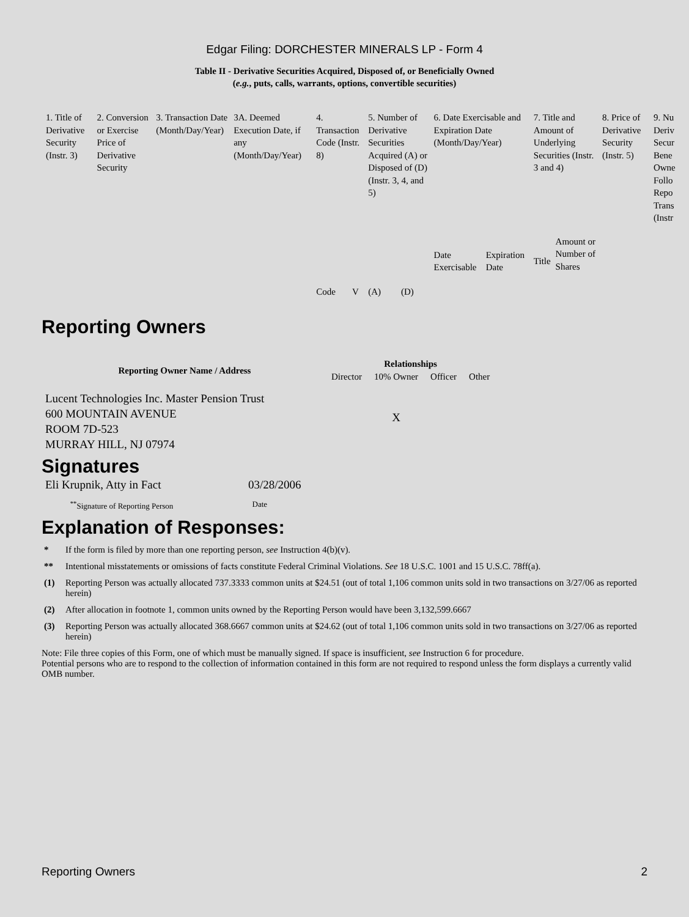Edgar Filing: DORCHESTER MINERALS LP - Form 4
Table II - Derivative Securities Acquired, Disposed of, or Beneficially Owned
(e.g., puts, calls, warrants, options, convertible securities)
| 1. Title of Derivative Security (Instr. 3) | 2. Conversion or Exercise Price of Derivative Security | 3. Transaction Date (Month/Day/Year) | 3A. Deemed Execution Date, if any (Month/Day/Year) | 4. Transaction Code (Instr. 8) | | 5. Number of Derivative Securities Acquired (A) or Disposed of (D) (Instr. 3, 4, and 5) | | 6. Date Exercisable and Expiration Date (Month/Day/Year) | | 7. Title and Amount of Underlying Securities (Instr. 3 and 4) | | 8. Price of Derivative Security (Instr. 5) | 9. Nu Deriv Secur Bene Owne Follo Repo Trans (Instr |
| | | | | Code | V | (A) | (D) | Date Exercisable | Expiration Date | Title | Amount or Number of Shares | | |
Reporting Owners
| Reporting Owner Name / Address | Relationships | | | |
| --- | --- | --- | --- | --- |
| | Director | 10% Owner | Officer | Other |
| Lucent Technologies Inc. Master Pension Trust 600 MOUNTAIN AVENUE ROOM 7D-523 MURRAY HILL, NJ 07974 | | X | | |
Signatures
| Eli Krupnik, Atty in Fact | 03/28/2006 |
| <sup>**</sup> Signature of Reporting Person | Date |
Explanation of Responses:
* If the form is filed by more than one reporting person, see Instruction 4(b)(v).
** Intentional misstatements or omissions of facts constitute Federal Criminal Violations. See 18 U.S.C. 1001 and 15 U.S.C. 78ff(a).
(1) Reporting Person was actually allocated 737.3333 common units at $24.51 (out of total 1,106 common units sold in two transactions on 3/27/06 as reported herein)
(2) After allocation in footnote 1, common units owned by the Reporting Person would have been 3,132,599.6667
(3) Reporting Person was actually allocated 368.6667 common units at $24.62 (out of total 1,106 common units sold in two transactions on 3/27/06 as reported herein)
Note: File three copies of this Form, one of which must be manually signed. If space is insufficient, see Instruction 6 for procedure.
Potential persons who are to respond to the collection of information contained in this form are not required to respond unless the form displays a currently valid OMB number.
Reporting Owners 2